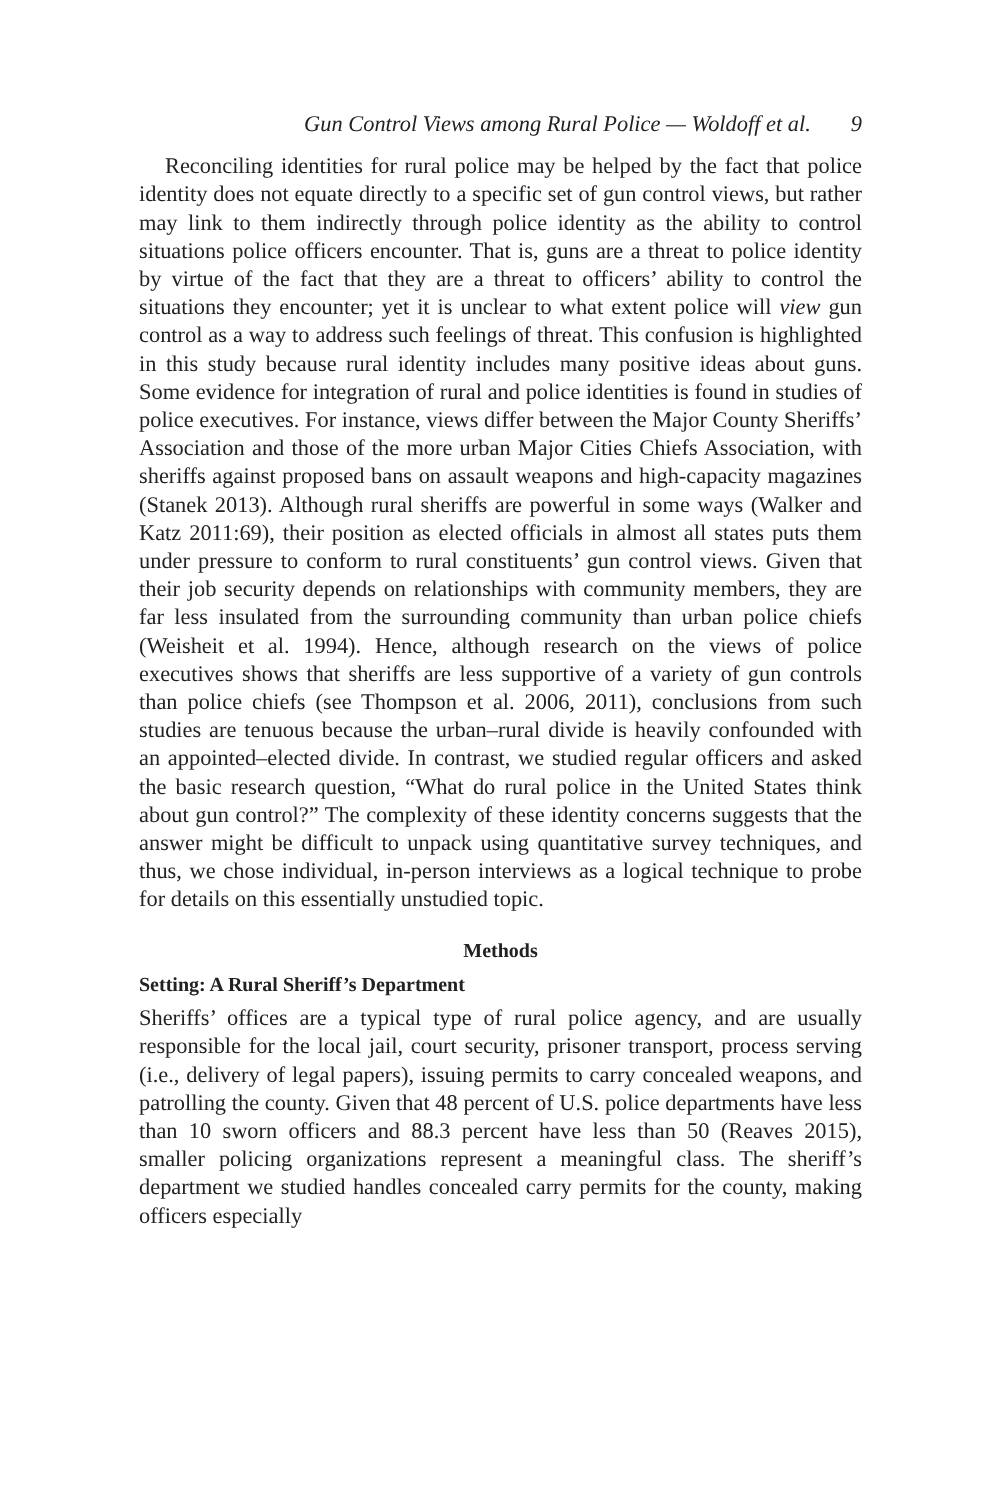Gun Control Views among Rural Police — Woldoff et al. 9
Reconciling identities for rural police may be helped by the fact that police identity does not equate directly to a specific set of gun control views, but rather may link to them indirectly through police identity as the ability to control situations police officers encounter. That is, guns are a threat to police identity by virtue of the fact that they are a threat to officers’ ability to control the situations they encounter; yet it is unclear to what extent police will view gun control as a way to address such feelings of threat. This confusion is highlighted in this study because rural identity includes many positive ideas about guns. Some evidence for integration of rural and police identities is found in studies of police executives. For instance, views differ between the Major County Sheriffs’ Association and those of the more urban Major Cities Chiefs Association, with sheriffs against proposed bans on assault weapons and high-capacity magazines (Stanek 2013). Although rural sheriffs are powerful in some ways (Walker and Katz 2011:69), their position as elected officials in almost all states puts them under pressure to conform to rural constituents’ gun control views. Given that their job security depends on relationships with community members, they are far less insulated from the surrounding community than urban police chiefs (Weisheit et al. 1994). Hence, although research on the views of police executives shows that sheriffs are less supportive of a variety of gun controls than police chiefs (see Thompson et al. 2006, 2011), conclusions from such studies are tenuous because the urban–rural divide is heavily confounded with an appointed–elected divide. In contrast, we studied regular officers and asked the basic research question, “What do rural police in the United States think about gun control?” The complexity of these identity concerns suggests that the answer might be difficult to unpack using quantitative survey techniques, and thus, we chose individual, in-person interviews as a logical technique to probe for details on this essentially unstudied topic.
Methods
Setting: A Rural Sheriff’s Department
Sheriffs’ offices are a typical type of rural police agency, and are usually responsible for the local jail, court security, prisoner transport, process serving (i.e., delivery of legal papers), issuing permits to carry concealed weapons, and patrolling the county. Given that 48 percent of U.S. police departments have less than 10 sworn officers and 88.3 percent have less than 50 (Reaves 2015), smaller policing organizations represent a meaningful class. The sheriff’s department we studied handles concealed carry permits for the county, making officers especially